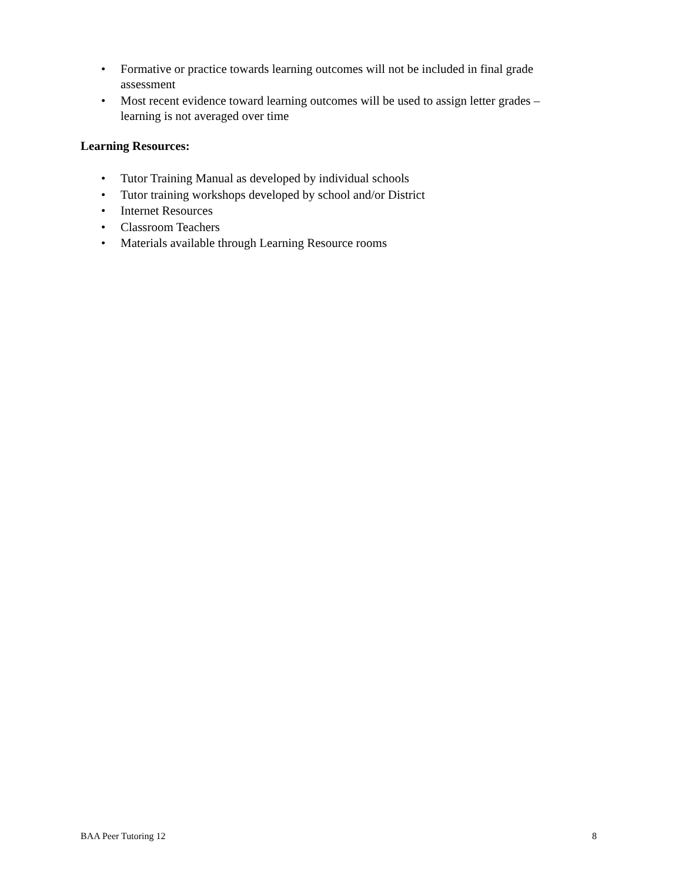• Formative or practice towards learning outcomes will not be included in final grade assessment
• Most recent evidence toward learning outcomes will be used to assign letter grades – learning is not averaged over time
Learning Resources:
• Tutor Training Manual as developed by individual schools
• Tutor training workshops developed by school and/or District
• Internet Resources
• Classroom Teachers
• Materials available through Learning Resource rooms
BAA Peer Tutoring 12 8